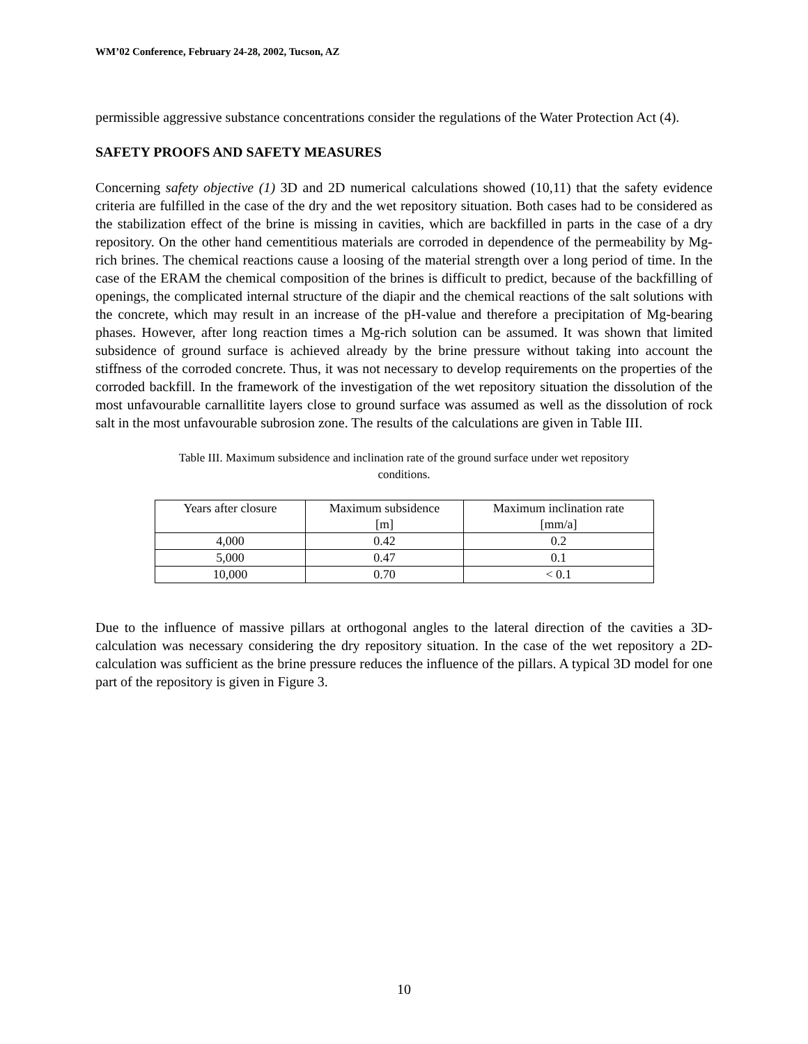WM’02 Conference, February 24-28, 2002, Tucson, AZ
permissible aggressive substance concentrations consider the regulations of the Water Protection Act (4).
SAFETY PROOFS AND SAFETY MEASURES
Concerning safety objective (1) 3D and 2D numerical calculations showed (10,11) that the safety evidence criteria are fulfilled in the case of the dry and the wet repository situation. Both cases had to be considered as the stabilization effect of the brine is missing in cavities, which are backfilled in parts in the case of a dry repository. On the other hand cementitious materials are corroded in dependence of the permeability by Mg-rich brines. The chemical reactions cause a loosing of the material strength over a long period of time. In the case of the ERAM the chemical composition of the brines is difficult to predict, because of the backfilling of openings, the complicated internal structure of the diapir and the chemical reactions of the salt solutions with the concrete, which may result in an increase of the pH-value and therefore a precipitation of Mg-bearing phases. However, after long reaction times a Mg-rich solution can be assumed. It was shown that limited subsidence of ground surface is achieved already by the brine pressure without taking into account the stiffness of the corroded concrete. Thus, it was not necessary to develop requirements on the properties of the corroded backfill. In the framework of the investigation of the wet repository situation the dissolution of the most unfavourable carnallitite layers close to ground surface was assumed as well as the dissolution of rock salt in the most unfavourable subrosion zone. The results of the calculations are given in Table III.
Table III. Maximum subsidence and inclination rate of the ground surface under wet repository
conditions.
| Years after closure | Maximum subsidence [m] | Maximum inclination rate [mm/a] |
| --- | --- | --- |
| 4,000 | 0.42 | 0.2 |
| 5,000 | 0.47 | 0.1 |
| 10,000 | 0.70 | < 0.1 |
Due to the influence of massive pillars at orthogonal angles to the lateral direction of the cavities a 3D-calculation was necessary considering the dry repository situation. In the case of the wet repository a 2D-calculation was sufficient as the brine pressure reduces the influence of the pillars. A typical 3D model for one part of the repository is given in Figure 3.
10